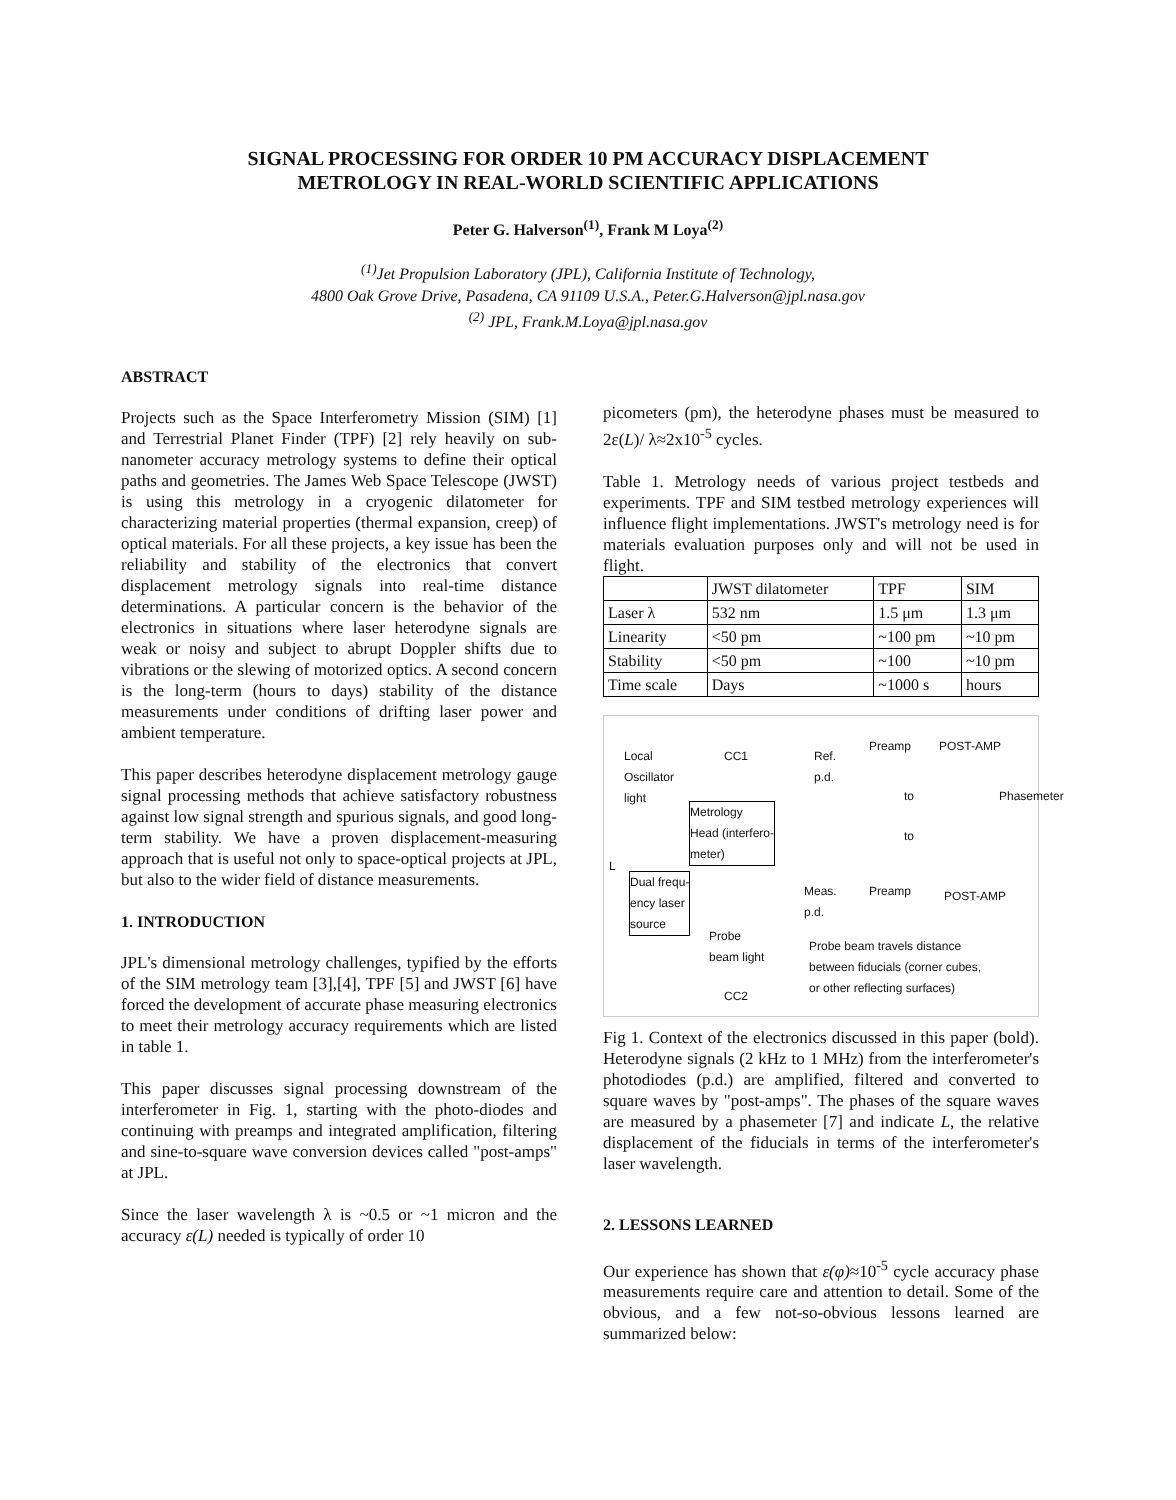SIGNAL PROCESSING FOR ORDER 10 PM ACCURACY DISPLACEMENT
METROLOGY IN REAL-WORLD SCIENTIFIC APPLICATIONS
Peter G. Halverson<sup>(1)</sup>, Frank M Loya<sup>(2)</sup>
<sup>(1)</sup> Jet Propulsion Laboratory (JPL), California Institute of Technology,
4800 Oak Grove Drive, Pasadena, CA 91109 U.S.A., Peter.G.Halverson@jpl.nasa.gov
<sup>(2)</sup> JPL, Frank.M.Loya@jpl.nasa.gov
ABSTRACT
Projects such as the Space Interferometry Mission (SIM) [1] and Terrestrial Planet Finder (TPF) [2] rely heavily on sub-nanometer accuracy metrology systems to define their optical paths and geometries. The James Web Space Telescope (JWST) is using this metrology in a cryogenic dilatometer for characterizing material properties (thermal expansion, creep) of optical materials. For all these projects, a key issue has been the reliability and stability of the electronics that convert displacement metrology signals into real-time distance determinations. A particular concern is the behavior of the electronics in situations where laser heterodyne signals are weak or noisy and subject to abrupt Doppler shifts due to vibrations or the slewing of motorized optics. A second concern is the long-term (hours to days) stability of the distance measurements under conditions of drifting laser power and ambient temperature.
This paper describes heterodyne displacement metrology gauge signal processing methods that achieve satisfactory robustness against low signal strength and spurious signals, and good long-term stability. We have a proven displacement-measuring approach that is useful not only to space-optical projects at JPL, but also to the wider field of distance measurements.
1. INTRODUCTION
JPL's dimensional metrology challenges, typified by the efforts of the SIM metrology team [3],[4], TPF [5] and JWST [6] have forced the development of accurate phase measuring electronics to meet their metrology accuracy requirements which are listed in table 1.
This paper discusses signal processing downstream of the interferometer in Fig. 1, starting with the photo-diodes and continuing with preamps and integrated amplification, filtering and sine-to-square wave conversion devices called "post-amps" at JPL.
Since the laser wavelength λ is ~0.5 or ~1 micron and the accuracy ε(L) needed is typically of order 10
picometers (pm), the heterodyne phases must be measured to 2ε(L)/ λ≈2x10<sup>-5</sup> cycles.
Table 1. Metrology needs of various project testbeds and experiments. TPF and SIM testbed metrology experiences will influence flight implementations. JWST's metrology need is for materials evaluation purposes only and will not be used in flight.
| | JWST dilatometer | TPF | SIM |
| --- | --- | --- | --- |
| Laser λ | 532 nm | 1.5 μm | 1.3 μm |
| Linearity | <50 pm | ~100 pm | ~10 pm |
| Stability | <50 pm | ~100 | ~10 pm |
| Time scale | Days | ~1000 s | hours |
Local
Oscillator
light
CC1
Ref.
p.d.
Preamp POST-AMP
Metrology
Head (interfero-
meter)
to
to
Phasemeter
L
Dual frequ-
ency laser
source
Meas.
p.d.
Preamp POST-AMP
Probe
beam light
Probe beam travels distance
between fiducials (corner cubes,
or other reflecting surfaces)
CC2
Fig 1. Context of the electronics discussed in this paper (bold). Heterodyne signals (2 kHz to 1 MHz) from the interferometer's photodiodes (p.d.) are amplified, filtered and converted to square waves by "post-amps". The phases of the square waves are measured by a phasemeter [7] and indicate L, the relative displacement of the fiducials in terms of the interferometer's laser wavelength.
2. LESSONS LEARNED
Our experience has shown that ε(φ)≈10<sup>-5</sup> cycle accuracy phase measurements require care and attention to detail. Some of the obvious, and a few not-so-obvious lessons learned are summarized below: